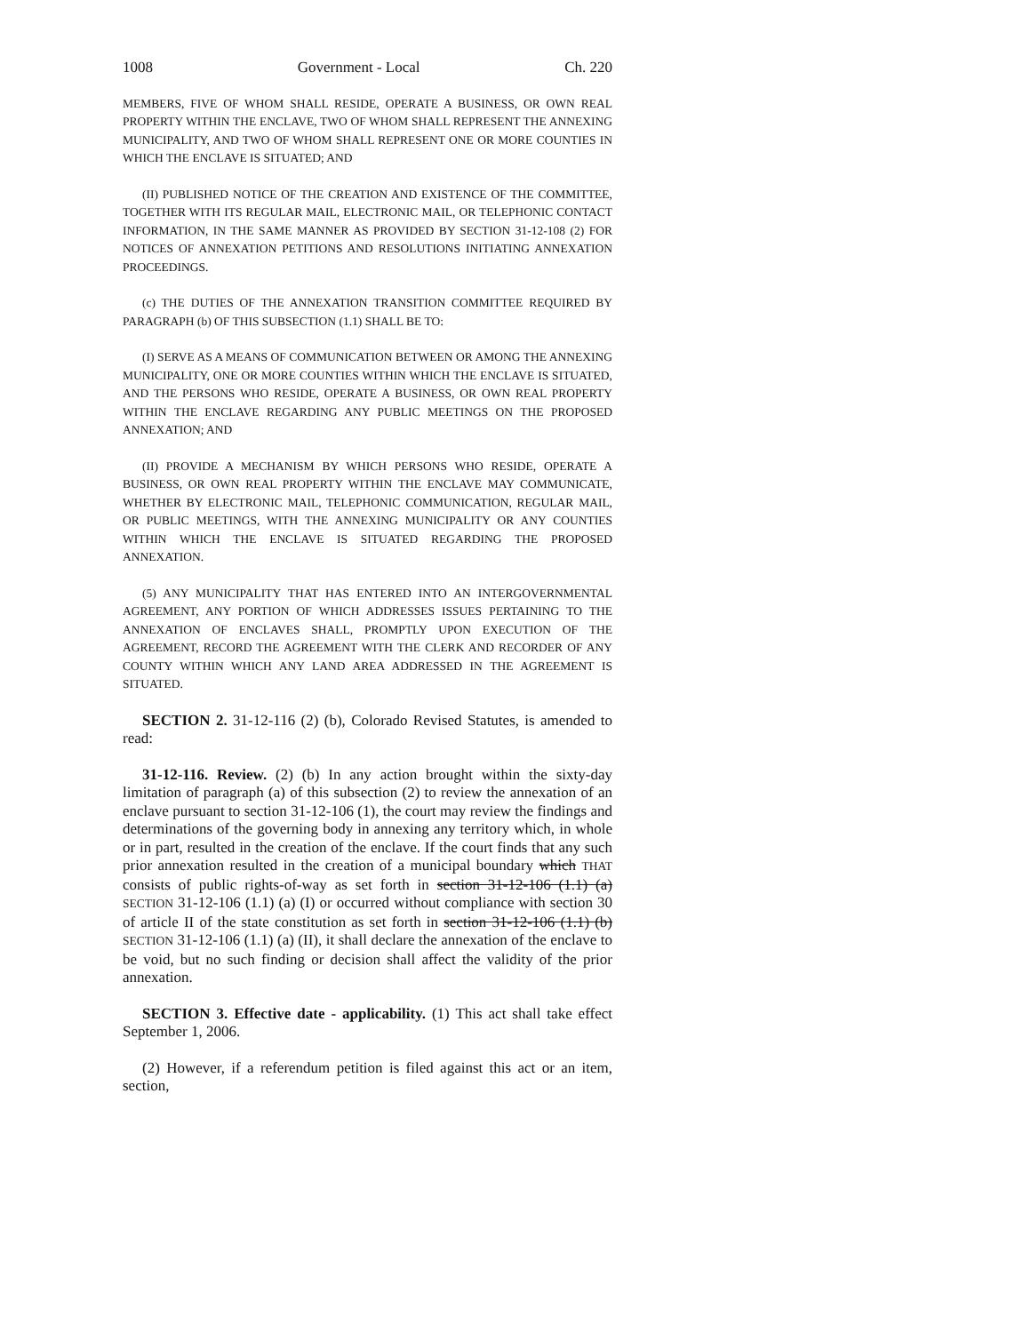1008 Government - Local Ch. 220
MEMBERS, FIVE OF WHOM SHALL RESIDE, OPERATE A BUSINESS, OR OWN REAL PROPERTY WITHIN THE ENCLAVE, TWO OF WHOM SHALL REPRESENT THE ANNEXING MUNICIPALITY, AND TWO OF WHOM SHALL REPRESENT ONE OR MORE COUNTIES IN WHICH THE ENCLAVE IS SITUATED; AND
(II) PUBLISHED NOTICE OF THE CREATION AND EXISTENCE OF THE COMMITTEE, TOGETHER WITH ITS REGULAR MAIL, ELECTRONIC MAIL, OR TELEPHONIC CONTACT INFORMATION, IN THE SAME MANNER AS PROVIDED BY SECTION 31-12-108 (2) FOR NOTICES OF ANNEXATION PETITIONS AND RESOLUTIONS INITIATING ANNEXATION PROCEEDINGS.
(c) THE DUTIES OF THE ANNEXATION TRANSITION COMMITTEE REQUIRED BY PARAGRAPH (b) OF THIS SUBSECTION (1.1) SHALL BE TO:
(I) SERVE AS A MEANS OF COMMUNICATION BETWEEN OR AMONG THE ANNEXING MUNICIPALITY, ONE OR MORE COUNTIES WITHIN WHICH THE ENCLAVE IS SITUATED, AND THE PERSONS WHO RESIDE, OPERATE A BUSINESS, OR OWN REAL PROPERTY WITHIN THE ENCLAVE REGARDING ANY PUBLIC MEETINGS ON THE PROPOSED ANNEXATION; AND
(II) PROVIDE A MECHANISM BY WHICH PERSONS WHO RESIDE, OPERATE A BUSINESS, OR OWN REAL PROPERTY WITHIN THE ENCLAVE MAY COMMUNICATE, WHETHER BY ELECTRONIC MAIL, TELEPHONIC COMMUNICATION, REGULAR MAIL, OR PUBLIC MEETINGS, WITH THE ANNEXING MUNICIPALITY OR ANY COUNTIES WITHIN WHICH THE ENCLAVE IS SITUATED REGARDING THE PROPOSED ANNEXATION.
(5) ANY MUNICIPALITY THAT HAS ENTERED INTO AN INTERGOVERNMENTAL AGREEMENT, ANY PORTION OF WHICH ADDRESSES ISSUES PERTAINING TO THE ANNEXATION OF ENCLAVES SHALL, PROMPTLY UPON EXECUTION OF THE AGREEMENT, RECORD THE AGREEMENT WITH THE CLERK AND RECORDER OF ANY COUNTY WITHIN WHICH ANY LAND AREA ADDRESSED IN THE AGREEMENT IS SITUATED.
SECTION 2. 31-12-116 (2) (b), Colorado Revised Statutes, is amended to read:
31-12-116. Review. (2) (b) In any action brought within the sixty-day limitation of paragraph (a) of this subsection (2) to review the annexation of an enclave pursuant to section 31-12-106 (1), the court may review the findings and determinations of the governing body in annexing any territory which, in whole or in part, resulted in the creation of the enclave. If the court finds that any such prior annexation resulted in the creation of a municipal boundary which THAT consists of public rights-of-way as set forth in section 31-12-106 (1.1) (a) SECTION 31-12-106 (1.1) (a) (I) or occurred without compliance with section 30 of article II of the state constitution as set forth in section 31-12-106 (1.1) (b) SECTION 31-12-106 (1.1) (a) (II), it shall declare the annexation of the enclave to be void, but no such finding or decision shall affect the validity of the prior annexation.
SECTION 3. Effective date - applicability. (1) This act shall take effect September 1, 2006.
(2) However, if a referendum petition is filed against this act or an item, section,